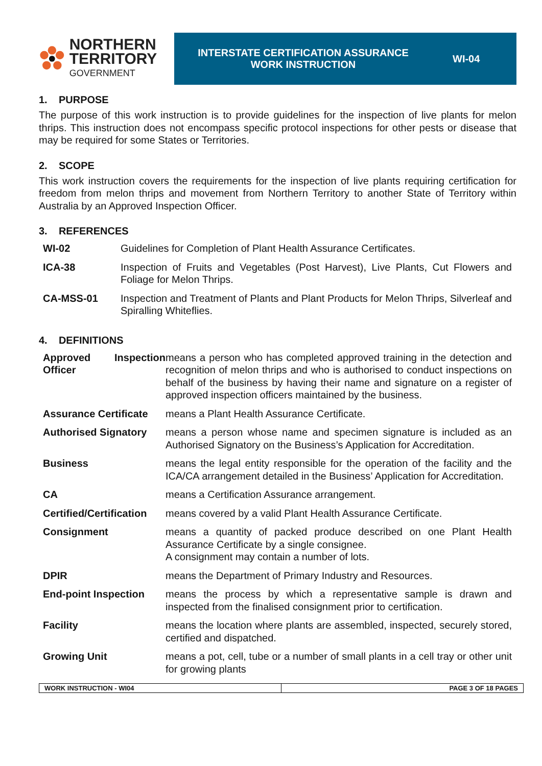NORTHERN TERRITORY
GOVERNMENT
INTERSTATE CERTIFICATION ASSURANCE
WORK INSTRUCTION
WI-04
1. PURPOSE
The purpose of this work instruction is to provide guidelines for the inspection of live plants for melon thrips. This instruction does not encompass specific protocol inspections for other pests or disease that may be required for some States or Territories.
2. SCOPE
This work instruction covers the requirements for the inspection of live plants requiring certification for freedom from melon thrips and movement from Northern Territory to another State of Territory within Australia by an Approved Inspection Officer.
3. REFERENCES
| WI-02 | Guidelines for Completion of Plant Health Assurance Certificates. |
| ICA-38 | Inspection of Fruits and Vegetables (Post Harvest), Live Plants, Cut Flowers and Foliage for Melon Thrips. |
| CA-MSS-01 | Inspection and Treatment of Plants and Plant Products for Melon Thrips, Silverleaf and Spiralling Whiteflies. |
4. DEFINITIONS
| Approved Inspection Officer | means a person who has completed approved training in the detection and recognition of melon thrips and who is authorised to conduct inspections on behalf of the business by having their name and signature on a register of approved inspection officers maintained by the business. |
| Assurance Certificate | means a Plant Health Assurance Certificate. |
| Authorised Signatory | means a person whose name and specimen signature is included as an Authorised Signatory on the Business’s Application for Accreditation. |
| Business | means the legal entity responsible for the operation of the facility and the ICA/CA arrangement detailed in the Business’ Application for Accreditation. |
| CA | means a Certification Assurance arrangement. |
| Certified/Certification | means covered by a valid Plant Health Assurance Certificate. |
| Consignment | means a quantity of packed produce described on one Plant Health Assurance Certificate by a single consignee. A consignment may contain a number of lots. |
| DPIR | means the Department of Primary Industry and Resources. |
| End-point Inspection | means the process by which a representative sample is drawn and inspected from the finalised consignment prior to certification. |
| Facility | means the location where plants are assembled, inspected, securely stored, certified and dispatched. |
| Growing Unit | means a pot, cell, tube or a number of small plants in a cell tray or other unit for growing plants |
WORK INSTRUCTION - WI04 PAGE 3 OF 18 PAGES